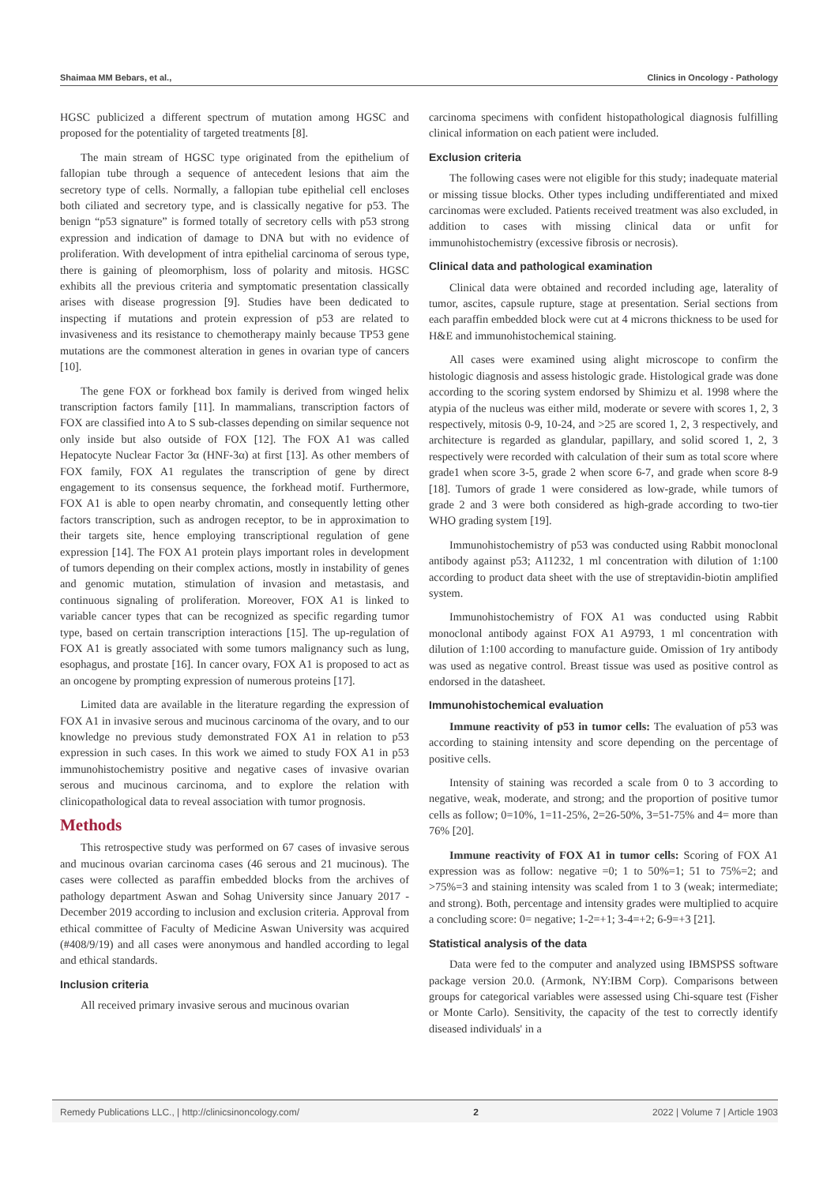Shaimaa MM Bebars, et al., Clinics in Oncology - Pathology
HGSC publicized a different spectrum of mutation among HGSC and proposed for the potentiality of targeted treatments [8].
The main stream of HGSC type originated from the epithelium of fallopian tube through a sequence of antecedent lesions that aim the secretory type of cells. Normally, a fallopian tube epithelial cell encloses both ciliated and secretory type, and is classically negative for p53. The benign “p53 signature” is formed totally of secretory cells with p53 strong expression and indication of damage to DNA but with no evidence of proliferation. With development of intra epithelial carcinoma of serous type, there is gaining of pleomorphism, loss of polarity and mitosis. HGSC exhibits all the previous criteria and symptomatic presentation classically arises with disease progression [9]. Studies have been dedicated to inspecting if mutations and protein expression of p53 are related to invasiveness and its resistance to chemotherapy mainly because TP53 gene mutations are the commonest alteration in genes in ovarian type of cancers [10].
The gene FOX or forkhead box family is derived from winged helix transcription factors family [11]. In mammalians, transcription factors of FOX are classified into A to S sub-classes depending on similar sequence not only inside but also outside of FOX [12]. The FOX A1 was called Hepatocyte Nuclear Factor 3α (HNF-3α) at first [13]. As other members of FOX family, FOX A1 regulates the transcription of gene by direct engagement to its consensus sequence, the forkhead motif. Furthermore, FOX A1 is able to open nearby chromatin, and consequently letting other factors transcription, such as androgen receptor, to be in approximation to their targets site, hence employing transcriptional regulation of gene expression [14]. The FOX A1 protein plays important roles in development of tumors depending on their complex actions, mostly in instability of genes and genomic mutation, stimulation of invasion and metastasis, and continuous signaling of proliferation. Moreover, FOX A1 is linked to variable cancer types that can be recognized as specific regarding tumor type, based on certain transcription interactions [15]. The up-regulation of FOX A1 is greatly associated with some tumors malignancy such as lung, esophagus, and prostate [16]. In cancer ovary, FOX A1 is proposed to act as an oncogene by prompting expression of numerous proteins [17].
Limited data are available in the literature regarding the expression of FOX A1 in invasive serous and mucinous carcinoma of the ovary, and to our knowledge no previous study demonstrated FOX A1 in relation to p53 expression in such cases. In this work we aimed to study FOX A1 in p53 immunohistochemistry positive and negative cases of invasive ovarian serous and mucinous carcinoma, and to explore the relation with clinicopathological data to reveal association with tumor prognosis.
Methods
This retrospective study was performed on 67 cases of invasive serous and mucinous ovarian carcinoma cases (46 serous and 21 mucinous). The cases were collected as paraffin embedded blocks from the archives of pathology department Aswan and Sohag University since January 2017 - December 2019 according to inclusion and exclusion criteria. Approval from ethical committee of Faculty of Medicine Aswan University was acquired (#408/9/19) and all cases were anonymous and handled according to legal and ethical standards.
Inclusion criteria
All received primary invasive serous and mucinous ovarian
carcinoma specimens with confident histopathological diagnosis fulfilling clinical information on each patient were included.
Exclusion criteria
The following cases were not eligible for this study; inadequate material or missing tissue blocks. Other types including undifferentiated and mixed carcinomas were excluded. Patients received treatment was also excluded, in addition to cases with missing clinical data or unfit for immunohistochemistry (excessive fibrosis or necrosis).
Clinical data and pathological examination
Clinical data were obtained and recorded including age, laterality of tumor, ascites, capsule rupture, stage at presentation. Serial sections from each paraffin embedded block were cut at 4 microns thickness to be used for H&E and immunohistochemical staining.
All cases were examined using alight microscope to confirm the histologic diagnosis and assess histologic grade. Histological grade was done according to the scoring system endorsed by Shimizu et al. 1998 where the atypia of the nucleus was either mild, moderate or severe with scores 1, 2, 3 respectively, mitosis 0-9, 10-24, and >25 are scored 1, 2, 3 respectively, and architecture is regarded as glandular, papillary, and solid scored 1, 2, 3 respectively were recorded with calculation of their sum as total score where grade1 when score 3-5, grade 2 when score 6-7, and grade when score 8-9 [18]. Tumors of grade 1 were considered as low-grade, while tumors of grade 2 and 3 were both considered as high-grade according to two-tier WHO grading system [19].
Immunohistochemistry of p53 was conducted using Rabbit monoclonal antibody against p53; A11232, 1 ml concentration with dilution of 1:100 according to product data sheet with the use of streptavidin-biotin amplified system.
Immunohistochemistry of FOX A1 was conducted using Rabbit monoclonal antibody against FOX A1 A9793, 1 ml concentration with dilution of 1:100 according to manufacture guide. Omission of 1ry antibody was used as negative control. Breast tissue was used as positive control as endorsed in the datasheet.
Immunohistochemical evaluation
Immune reactivity of p53 in tumor cells: The evaluation of p53 was according to staining intensity and score depending on the percentage of positive cells.
Intensity of staining was recorded a scale from 0 to 3 according to negative, weak, moderate, and strong; and the proportion of positive tumor cells as follow; 0=10%, 1=11-25%, 2=26-50%, 3=51-75% and 4= more than 76% [20].
Immune reactivity of FOX A1 in tumor cells: Scoring of FOX A1 expression was as follow: negative =0; 1 to 50%=1; 51 to 75%=2; and >75%=3 and staining intensity was scaled from 1 to 3 (weak; intermediate; and strong). Both, percentage and intensity grades were multiplied to acquire a concluding score: 0= negative; 1-2=+1; 3-4=+2; 6-9=+3 [21].
Statistical analysis of the data
Data were fed to the computer and analyzed using IBMSPSS software package version 20.0. (Armonk, NY:IBM Corp). Comparisons between groups for categorical variables were assessed using Chi-square test (Fisher or Monte Carlo). Sensitivity, the capacity of the test to correctly identify diseased individuals' in a
Remedy Publications LLC., | http://clinicsinoncology.com/ 2 2022 | Volume 7 | Article 1903